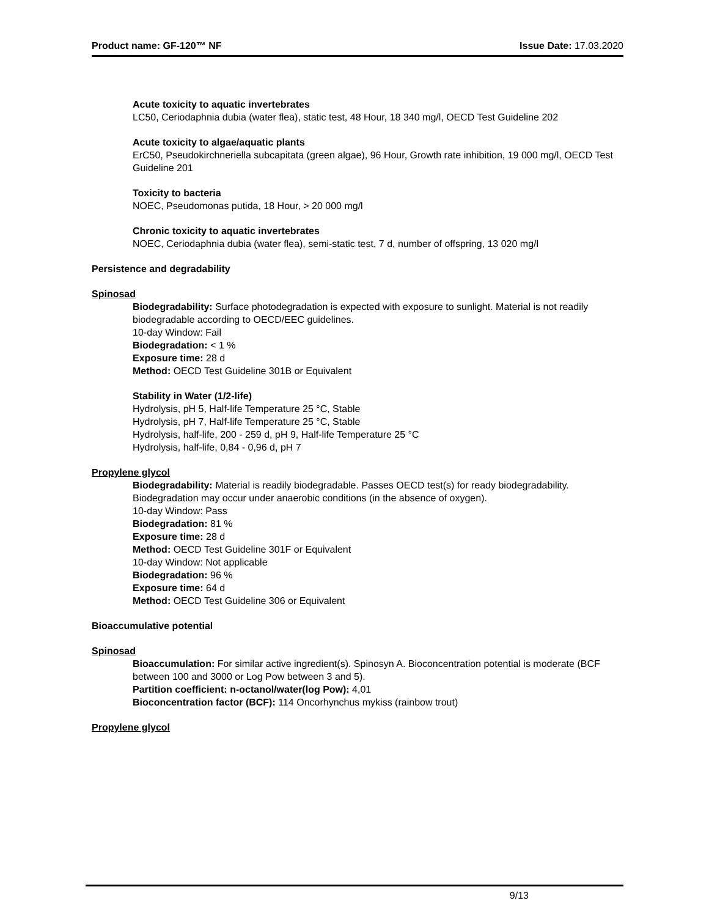Product name: GF-120™ NF Issue Date: 17.03.2020
Acute toxicity to aquatic invertebrates
LC50, Ceriodaphnia dubia (water flea), static test, 48 Hour, 18 340 mg/l, OECD Test Guideline 202
Acute toxicity to algae/aquatic plants
ErC50, Pseudokirchneriella subcapitata (green algae), 96 Hour, Growth rate inhibition, 19 000 mg/l, OECD Test Guideline 201
Toxicity to bacteria
NOEC, Pseudomonas putida, 18 Hour, > 20 000 mg/l
Chronic toxicity to aquatic invertebrates
NOEC, Ceriodaphnia dubia (water flea), semi-static test, 7 d, number of offspring, 13 020 mg/l
Persistence and degradability
Spinosad
Biodegradability: Surface photodegradation is expected with exposure to sunlight. Material is not readily biodegradable according to OECD/EEC guidelines.
10-day Window: Fail
Biodegradation: < 1 %
Exposure time: 28 d
Method: OECD Test Guideline 301B or Equivalent
Stability in Water (1/2-life)
Hydrolysis, pH 5, Half-life Temperature 25 °C, Stable
Hydrolysis, pH 7, Half-life Temperature 25 °C, Stable
Hydrolysis, half-life, 200 - 259 d, pH 9, Half-life Temperature 25 °C
Hydrolysis, half-life, 0,84 - 0,96 d, pH 7
Propylene glycol
Biodegradability: Material is readily biodegradable. Passes OECD test(s) for ready biodegradability. Biodegradation may occur under anaerobic conditions (in the absence of oxygen).
10-day Window: Pass
Biodegradation: 81 %
Exposure time: 28 d
Method: OECD Test Guideline 301F or Equivalent
10-day Window: Not applicable
Biodegradation: 96 %
Exposure time: 64 d
Method: OECD Test Guideline 306 or Equivalent
Bioaccumulative potential
Spinosad
Bioaccumulation: For similar active ingredient(s). Spinosyn A. Bioconcentration potential is moderate (BCF between 100 and 3000 or Log Pow between 3 and 5).
Partition coefficient: n-octanol/water(log Pow): 4,01
Bioconcentration factor (BCF): 114 Oncorhynchus mykiss (rainbow trout)
Propylene glycol
9/13